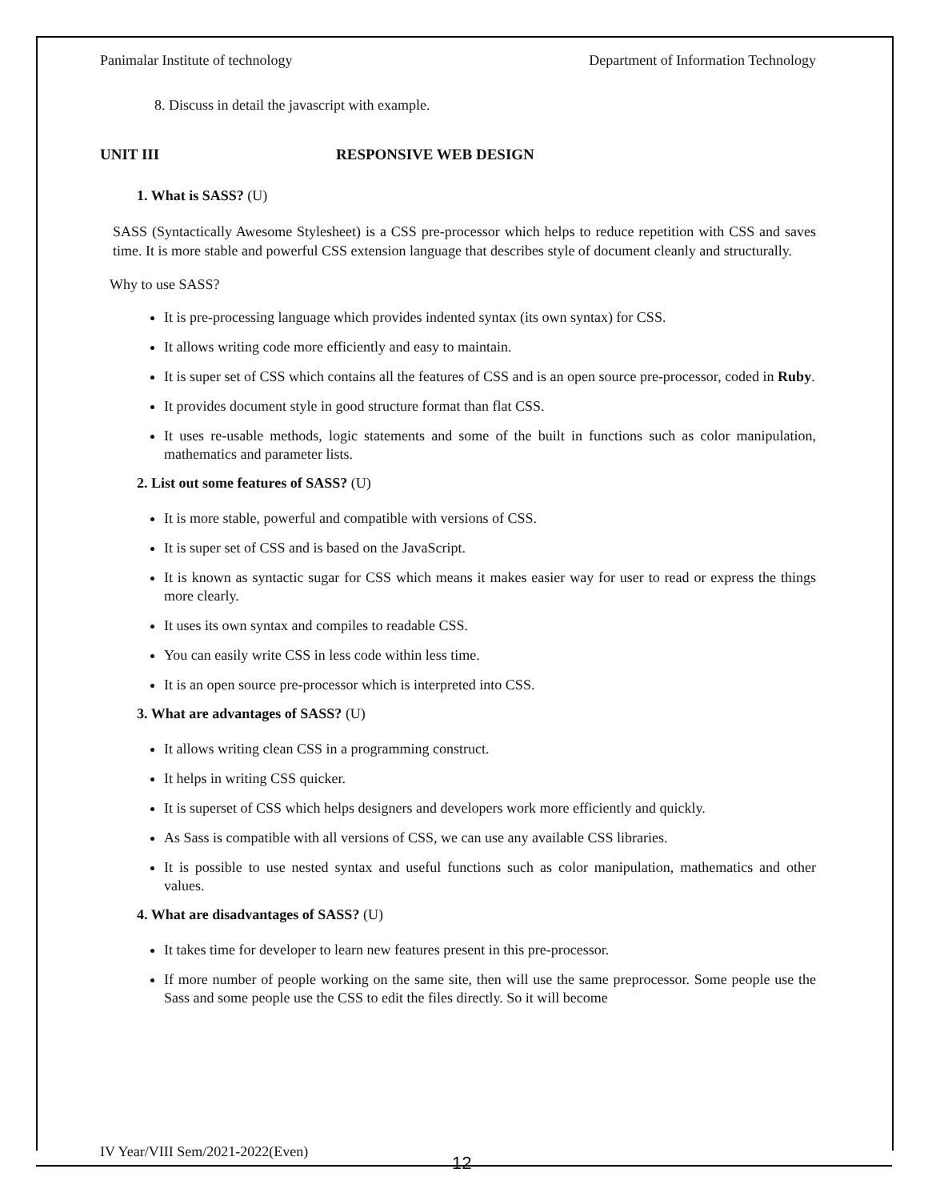Panimalar Institute of technology Department of Information Technology
8. Discuss in detail the javascript with example.
UNIT III RESPONSIVE WEB DESIGN
1. What is SASS? (U)
SASS (Syntactically Awesome Stylesheet) is a CSS pre-processor which helps to reduce repetition with CSS and saves time. It is more stable and powerful CSS extension language that describes style of document cleanly and structurally.
Why to use SASS?
It is pre-processing language which provides indented syntax (its own syntax) for CSS.
It allows writing code more efficiently and easy to maintain.
It is super set of CSS which contains all the features of CSS and is an open source pre-processor, coded in Ruby.
It provides document style in good structure format than flat CSS.
It uses re-usable methods, logic statements and some of the built in functions such as color manipulation, mathematics and parameter lists.
2. List out some features of SASS? (U)
It is more stable, powerful and compatible with versions of CSS.
It is super set of CSS and is based on the JavaScript.
It is known as syntactic sugar for CSS which means it makes easier way for user to read or express the things more clearly.
It uses its own syntax and compiles to readable CSS.
You can easily write CSS in less code within less time.
It is an open source pre-processor which is interpreted into CSS.
3. What are advantages of SASS? (U)
It allows writing clean CSS in a programming construct.
It helps in writing CSS quicker.
It is superset of CSS which helps designers and developers work more efficiently and quickly.
As Sass is compatible with all versions of CSS, we can use any available CSS libraries.
It is possible to use nested syntax and useful functions such as color manipulation, mathematics and other values.
4. What are disadvantages of SASS? (U)
It takes time for developer to learn new features present in this pre-processor.
If more number of people working on the same site, then will use the same preprocessor. Some people use the Sass and some people use the CSS to edit the files directly. So it will become
IV Year/VIII Sem/2021-2022(Even)
12